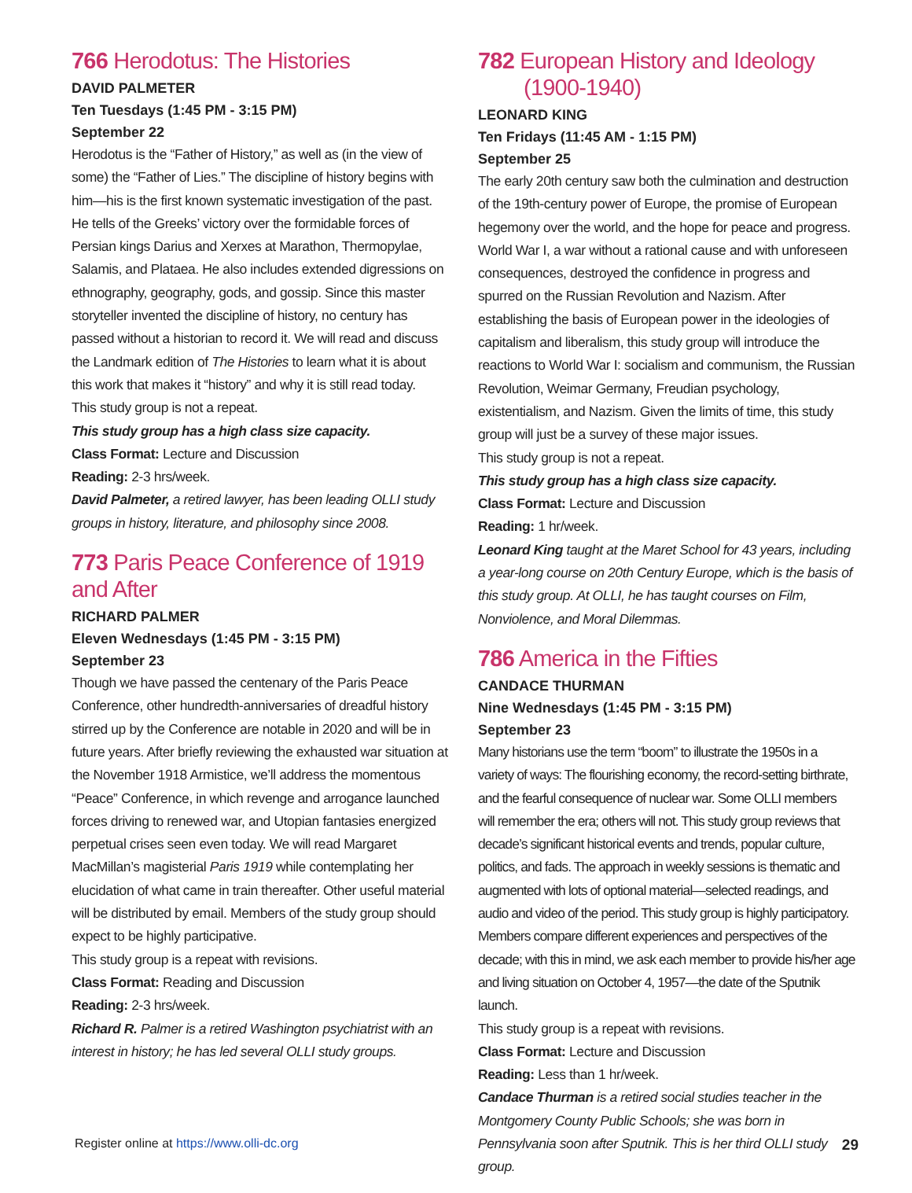766 Herodotus: The Histories
DAVID PALMETER
Ten Tuesdays (1:45 PM - 3:15 PM)
September 22
Herodotus is the “Father of History,” as well as (in the view of some) the “Father of Lies.” The discipline of history begins with him—his is the first known systematic investigation of the past. He tells of the Greeks’ victory over the formidable forces of Persian kings Darius and Xerxes at Marathon, Thermopylae, Salamis, and Plataea. He also includes extended digressions on ethnography, geography, gods, and gossip. Since this master storyteller invented the discipline of history, no century has passed without a historian to record it. We will read and discuss the Landmark edition of The Histories to learn what it is about this work that makes it “history” and why it is still read today.
This study group is not a repeat.
This study group has a high class size capacity.
Class Format: Lecture and Discussion
Reading: 2-3 hrs/week.
David Palmeter, a retired lawyer, has been leading OLLI study groups in history, literature, and philosophy since 2008.
773 Paris Peace Conference of 1919 and After
RICHARD PALMER
Eleven Wednesdays (1:45 PM - 3:15 PM)
September 23
Though we have passed the centenary of the Paris Peace Conference, other hundredth-anniversaries of dreadful history stirred up by the Conference are notable in 2020 and will be in future years. After briefly reviewing the exhausted war situation at the November 1918 Armistice, we’ll address the momentous “Peace” Conference, in which revenge and arrogance launched forces driving to renewed war, and Utopian fantasies energized perpetual crises seen even today. We will read Margaret MacMillan’s magisterial Paris 1919 while contemplating her elucidation of what came in train thereafter. Other useful material will be distributed by email. Members of the study group should expect to be highly participative.
This study group is a repeat with revisions.
Class Format: Reading and Discussion
Reading: 2-3 hrs/week.
Richard R. Palmer is a retired Washington psychiatrist with an interest in history; he has led several OLLI study groups.
782 European History and Ideology
(1900-1940)
LEONARD KING
Ten Fridays (11:45 AM - 1:15 PM)
September 25
The early 20th century saw both the culmination and destruction of the 19th-century power of Europe, the promise of European hegemony over the world, and the hope for peace and progress. World War I, a war without a rational cause and with unforeseen consequences, destroyed the confidence in progress and spurred on the Russian Revolution and Nazism. After establishing the basis of European power in the ideologies of capitalism and liberalism, this study group will introduce the reactions to World War I: socialism and communism, the Russian Revolution, Weimar Germany, Freudian psychology, existentialism, and Nazism. Given the limits of time, this study group will just be a survey of these major issues.
This study group is not a repeat.
This study group has a high class size capacity.
Class Format: Lecture and Discussion
Reading: 1 hr/week.
Leonard King taught at the Maret School for 43 years, including a year-long course on 20th Century Europe, which is the basis of this study group. At OLLI, he has taught courses on Film, Nonviolence, and Moral Dilemmas.
786 America in the Fifties
CANDACE THURMAN
Nine Wednesdays (1:45 PM - 3:15 PM)
September 23
Many historians use the term “boom” to illustrate the 1950s in a variety of ways: The flourishing economy, the record-setting birthrate, and the fearful consequence of nuclear war. Some OLLI members will remember the era; others will not. This study group reviews that decade’s significant historical events and trends, popular culture, politics, and fads. The approach in weekly sessions is thematic and augmented with lots of optional material—selected readings, and audio and video of the period. This study group is highly participatory. Members compare different experiences and perspectives of the decade; with this in mind, we ask each member to provide his/her age and living situation on October 4, 1957—the date of the Sputnik launch.
This study group is a repeat with revisions.
Class Format: Lecture and Discussion
Reading: Less than 1 hr/week.
Candace Thurman is a retired social studies teacher in the Montgomery County Public Schools; she was born in Pennsylvania soon after Sputnik. This is her third OLLI study group.
Register online at https://www.olli-dc.org 29